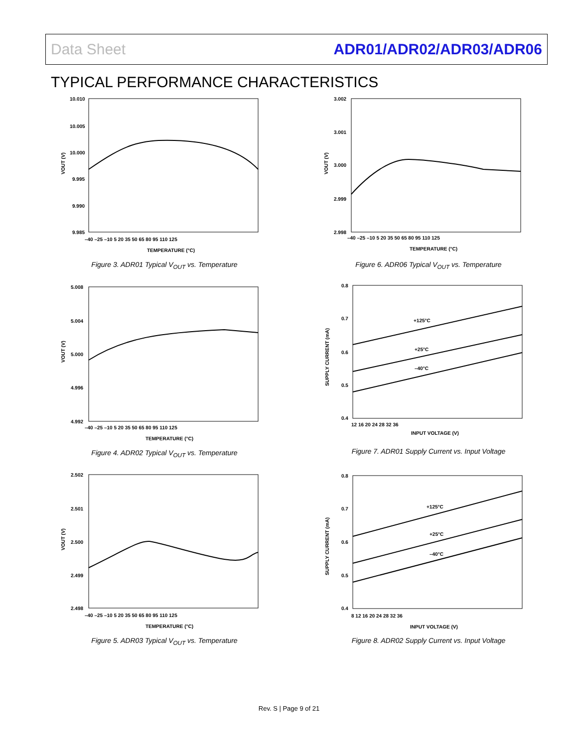Data Sheet ADR01/ADR02/ADR03/ADR06
TYPICAL PERFORMANCE CHARACTERISTICS
10.010
10.005
10.000
9.995
9.990
9.985
–40 –25 –10 5 20 35 50 65 80 95 110 125
TEMPERATURE (°C)
VOUT (V)
Figure 3. ADR01 Typical V<sub>OUT</sub> vs. Temperature
5.008
5.004
5.000
4.996
4.992
–40 –25 –10 5 20 35 50 65 80 95 110 125
TEMPERATURE (°C)
VOUT (V)
Figure 4. ADR02 Typical V<sub>OUT</sub> vs. Temperature
2.502
2.501
2.500
2.499
2.498
–40 –25 –10 5 20 35 50 65 80 95 110 125
TEMPERATURE (°C)
VOUT (V)
Figure 5. ADR03 Typical V<sub>OUT</sub> vs. Temperature
3.002
3.001
3.000
2.999
2.998
–40 –25 –10 5 20 35 50 65 80 95 110 125
TEMPERATURE (°C)
VOUT (V)
Figure 6. ADR06 Typical V<sub>OUT</sub> vs. Temperature
+125°C
+25°C
–40°C
0.8
0.7
0.6
0.5
0.4
12 16 20 24 28 32 36
INPUT VOLTAGE (V)
SUPPLY CURRENT (mA)
Figure 7. ADR01 Supply Current vs. Input Voltage
+125°C
+25°C
–40°C
0.8
0.7
0.6
0.5
0.4
8 12 16 20 24 28 32 36
INPUT VOLTAGE (V)
SUPPLY CURRENT (mA)
Figure 8. ADR02 Supply Current vs. Input Voltage
Rev. S | Page 9 of 21